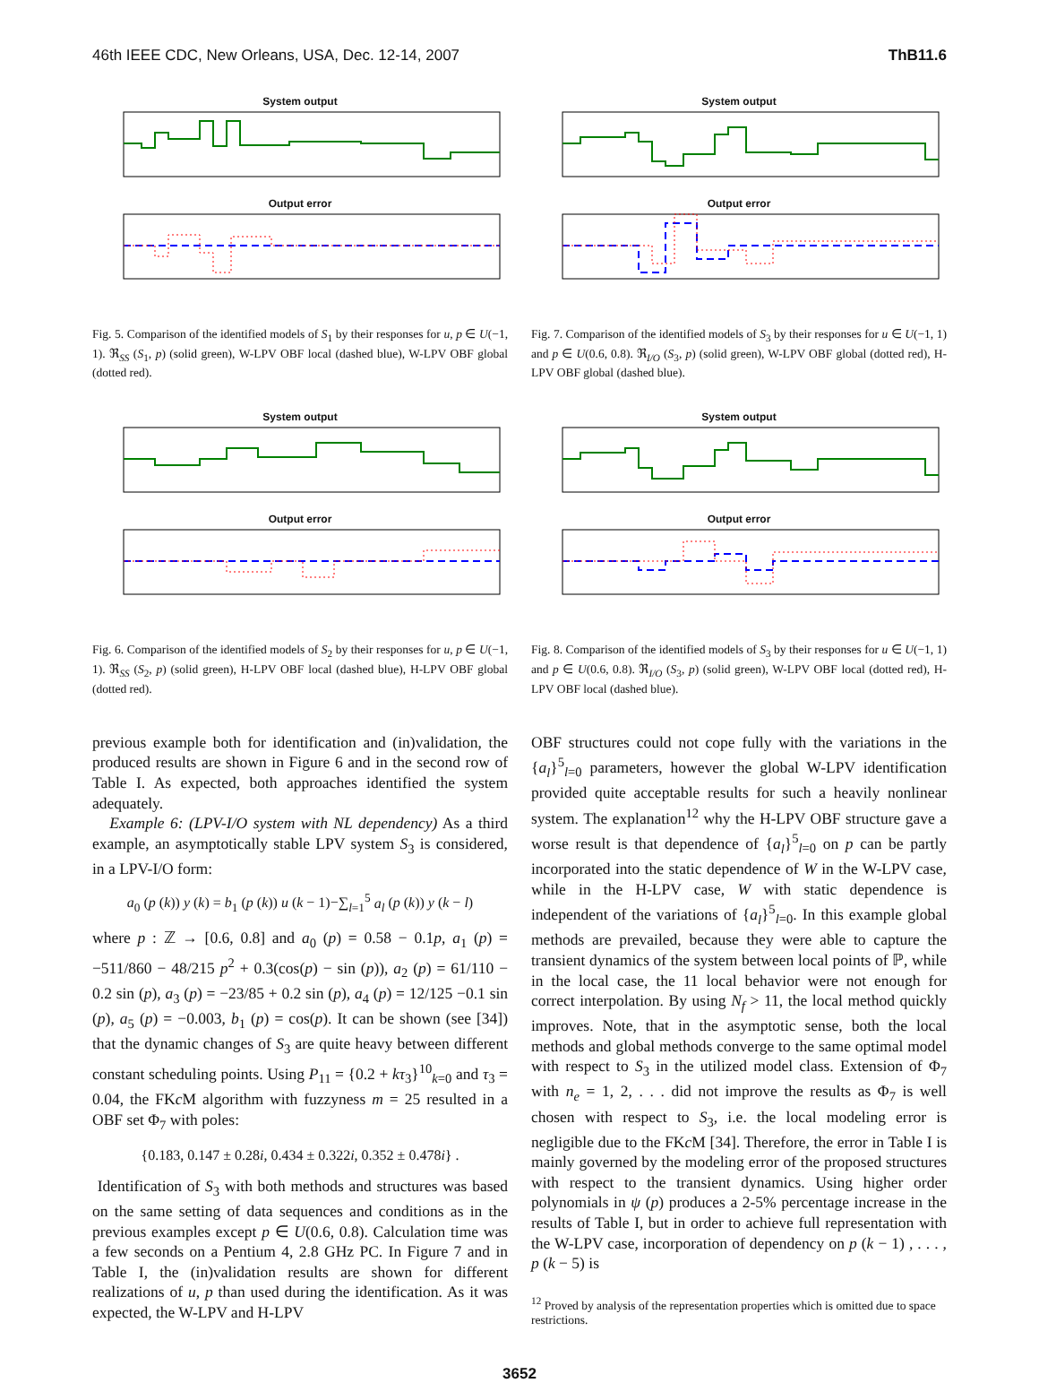46th IEEE CDC, New Orleans, USA, Dec. 12-14, 2007 ThB11.6
System output
Output error
Fig. 5. Comparison of the identified models of S<sub>1</sub> by their responses for u, p ∈ U(−1, 1). ℜ<sub>SS</sub> (S<sub>1</sub>, p) (solid green), W-LPV OBF local (dashed blue), W-LPV OBF global (dotted red).
System output
Output error
Fig. 6. Comparison of the identified models of S<sub>2</sub> by their responses for u, p ∈ U(−1, 1). ℜ<sub>SS</sub> (S<sub>2</sub>, p) (solid green), H-LPV OBF local (dashed blue), H-LPV OBF global (dotted red).
previous example both for identification and (in)validation, the produced results are shown in Figure 6 and in the second row of Table I. As expected, both approaches identified the system adequately.
Example 6: (LPV-I/O system with NL dependency) As a third example, an asymptotically stable LPV system S<sub>3</sub> is considered, in a LPV-I/O form:
a<sub>0</sub> (p (k)) y (k) = b<sub>1</sub> (p (k)) u (k − 1)−∑<sub>l=1</sub><sup>5</sup> a<sub>l</sub> (p (k)) y (k − l)
where p : ℤ → [0.6, 0.8] and a<sub>0</sub> (p) = 0.58 − 0.1p, a<sub>1</sub> (p) = −511/860 − 48/215 p<sup>2</sup> + 0.3(cos(p) − sin (p)), a<sub>2</sub> (p) = 61/110 − 0.2 sin (p), a<sub>3</sub> (p) = −23/85 + 0.2 sin (p), a<sub>4</sub> (p) = 12/125 −0.1 sin (p), a<sub>5</sub> (p) = −0.003, b<sub>1</sub> (p) = cos(p). It can be shown (see [34]) that the dynamic changes of S<sub>3</sub> are quite heavy between different constant scheduling points. Using P<sub>11</sub> = {0.2 + kτ<sub>3</sub>}<sup>10</sup><sub>k=0</sub> and τ<sub>3</sub> = 0.04, the FKc M algorithm with fuzzyness m = 25 resulted in a OBF set Φ<sub>7</sub> with poles:
{0.183, 0.147 ± 0.28i, 0.434 ± 0.322i, 0.352 ± 0.478i} .
Identification of S<sub>3</sub> with both methods and structures was based on the same setting of data sequences and conditions as in the previous examples except p ∈ U(0.6, 0.8). Calculation time was a few seconds on a Pentium 4, 2.8 GHz PC. In Figure 7 and in Table I, the (in)validation results are shown for different realizations of u, p than used during the identification. As it was expected, the W-LPV and H-LPV
System output
Output error
Fig. 7. Comparison of the identified models of S<sub>3</sub> by their responses for u ∈ U(−1, 1) and p ∈ U(0.6, 0.8). ℜ<sub>I/O</sub> (S<sub>3</sub>, p) (solid green), W-LPV OBF global (dotted red), H-LPV OBF global (dashed blue).
System output
Output error
Fig. 8. Comparison of the identified models of S<sub>3</sub> by their responses for u ∈ U(−1, 1) and p ∈ U(0.6, 0.8). ℜ<sub>I/O</sub> (S<sub>3</sub>, p) (solid green), W-LPV OBF local (dotted red), H-LPV OBF local (dashed blue).
OBF structures could not cope fully with the variations in the {a<sub>l</sub>}<sup>5</sup><sub>l=0</sub> parameters, however the global W-LPV identification provided quite acceptable results for such a heavily nonlinear system. The explanation<sup>12</sup> why the H-LPV OBF structure gave a worse result is that dependence of {a<sub>l</sub>}<sup>5</sup><sub>l=0</sub> on p can be partly incorporated into the static dependence of W in the W-LPV case, while in the H-LPV case, W with static dependence is independent of the variations of {a<sub>l</sub>}<sup>5</sup><sub>l=0</sub>. In this example global methods are prevailed, because they were able to capture the transient dynamics of the system between local points of ℙ, while in the local case, the 11 local behavior were not enough for correct interpolation. By using N<sub>f</sub> > 11, the local method quickly improves. Note, that in the asymptotic sense, both the local methods and global methods converge to the same optimal model with respect to S<sub>3</sub> in the utilized model class. Extension of Φ<sub>7</sub> with n<sub>e</sub> = 1, 2, . . . did not improve the results as Φ<sub>7</sub> is well chosen with respect to S<sub>3</sub>, i.e. the local modeling error is negligible due to the FKc M [34]. Therefore, the error in Table I is mainly governed by the modeling error of the proposed structures with respect to the transient dynamics. Using higher order polynomials in ψ (p) produces a 2-5% percentage increase in the results of Table I, but in order to achieve full representation with the W-LPV case, incorporation of dependency on p (k − 1) , . . . , p (k − 5) is
<sup>12</sup> Proved by analysis of the representation properties which is omitted due to space restrictions.
3652